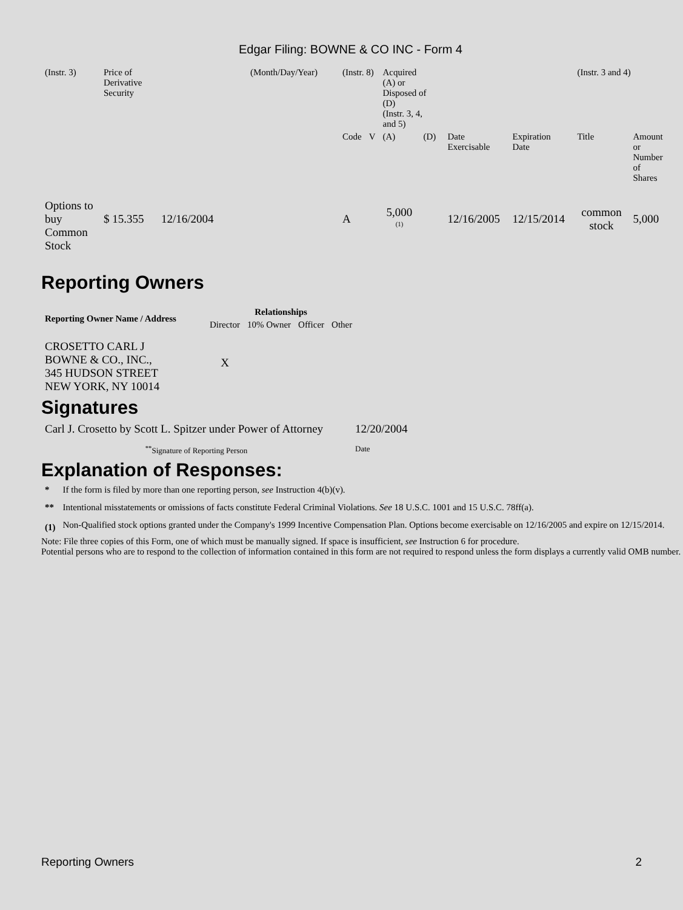Edgar Filing: BOWNE & CO INC - Form 4
| (Instr. 3) | Price of Derivative Security | (Month/Day/Year) | (Instr. 8) | | Acquired (A) or Disposed of (D) (Instr. 3, 4, and 5) | | | | (Instr. 3 and 4) | |
| | | | Code | V | (A) | (D) | Date Exercisable | Expiration Date | Title | Amount or Number of Shares |
| Options to buy Common Stock | $ 15.355 12/16/2004 | | A | | 5,000 <sup>(1)</sup> | | 12/16/2005 | 12/15/2014 | common stock | 5,000 |
Reporting Owners
| Reporting Owner Name / Address | Relationships | | | |
| --- | --- | --- | --- | --- |
| | Director | 10% Owner | Officer | Other |
| CROSETTO CARL J BOWNE & CO., INC., 345 HUDSON STREET NEW YORK, NY 10014 | X | | | |
Signatures
| Carl J. Crosetto by Scott L. Spitzer under Power of Attorney | 12/20/2004 |
| <sup>**</sup> Signature of Reporting Person | Date |
Explanation of Responses:
| * | If the form is filed by more than one reporting person, see Instruction 4(b)(v). |
| ** | Intentional misstatements or omissions of facts constitute Federal Criminal Violations. See 18 U.S.C. 1001 and 15 U.S.C. 78ff(a). |
| (1) | Non-Qualified stock options granted under the Company's 1999 Incentive Compensation Plan. Options become exercisable on 12/16/2005 and expire on 12/15/2014. |
Note: File three copies of this Form, one of which must be manually signed. If space is insufficient, see Instruction 6 for procedure.
Potential persons who are to respond to the collection of information contained in this form are not required to respond unless the form displays a currently valid OMB number.
Reporting Owners 2